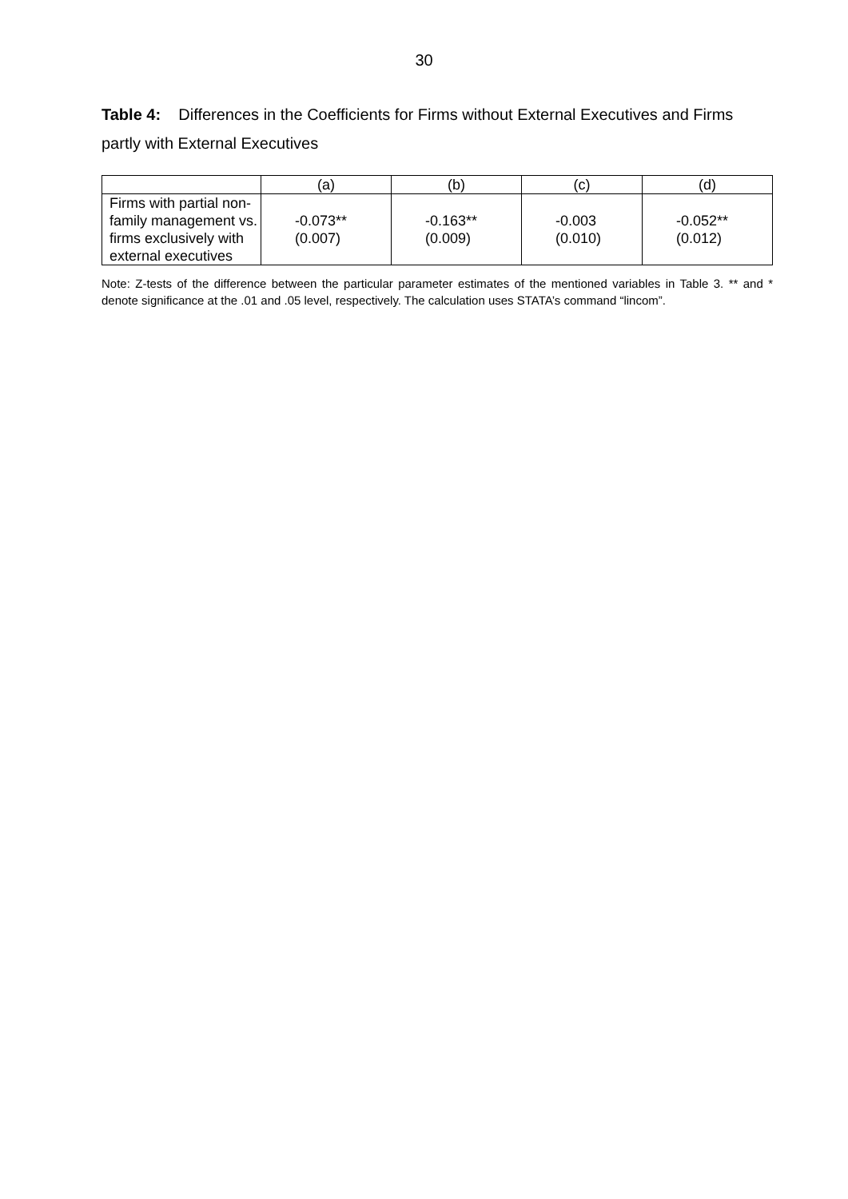30
Table 4: Differences in the Coefficients for Firms without External Executives and Firms partly with External Executives
| | (a) | (b) | (c) | (d) |
| --- | --- | --- | --- | --- |
| Firms with partial non-family management vs. firms exclusively with external executives | -0.073** (0.007) | -0.163** (0.009) | -0.003 (0.010) | -0.052** (0.012) |
Note: Z-tests of the difference between the particular parameter estimates of the mentioned variables in Table 3. ** and * denote significance at the .01 and .05 level, respectively. The calculation uses STATA’s command “lincom”.